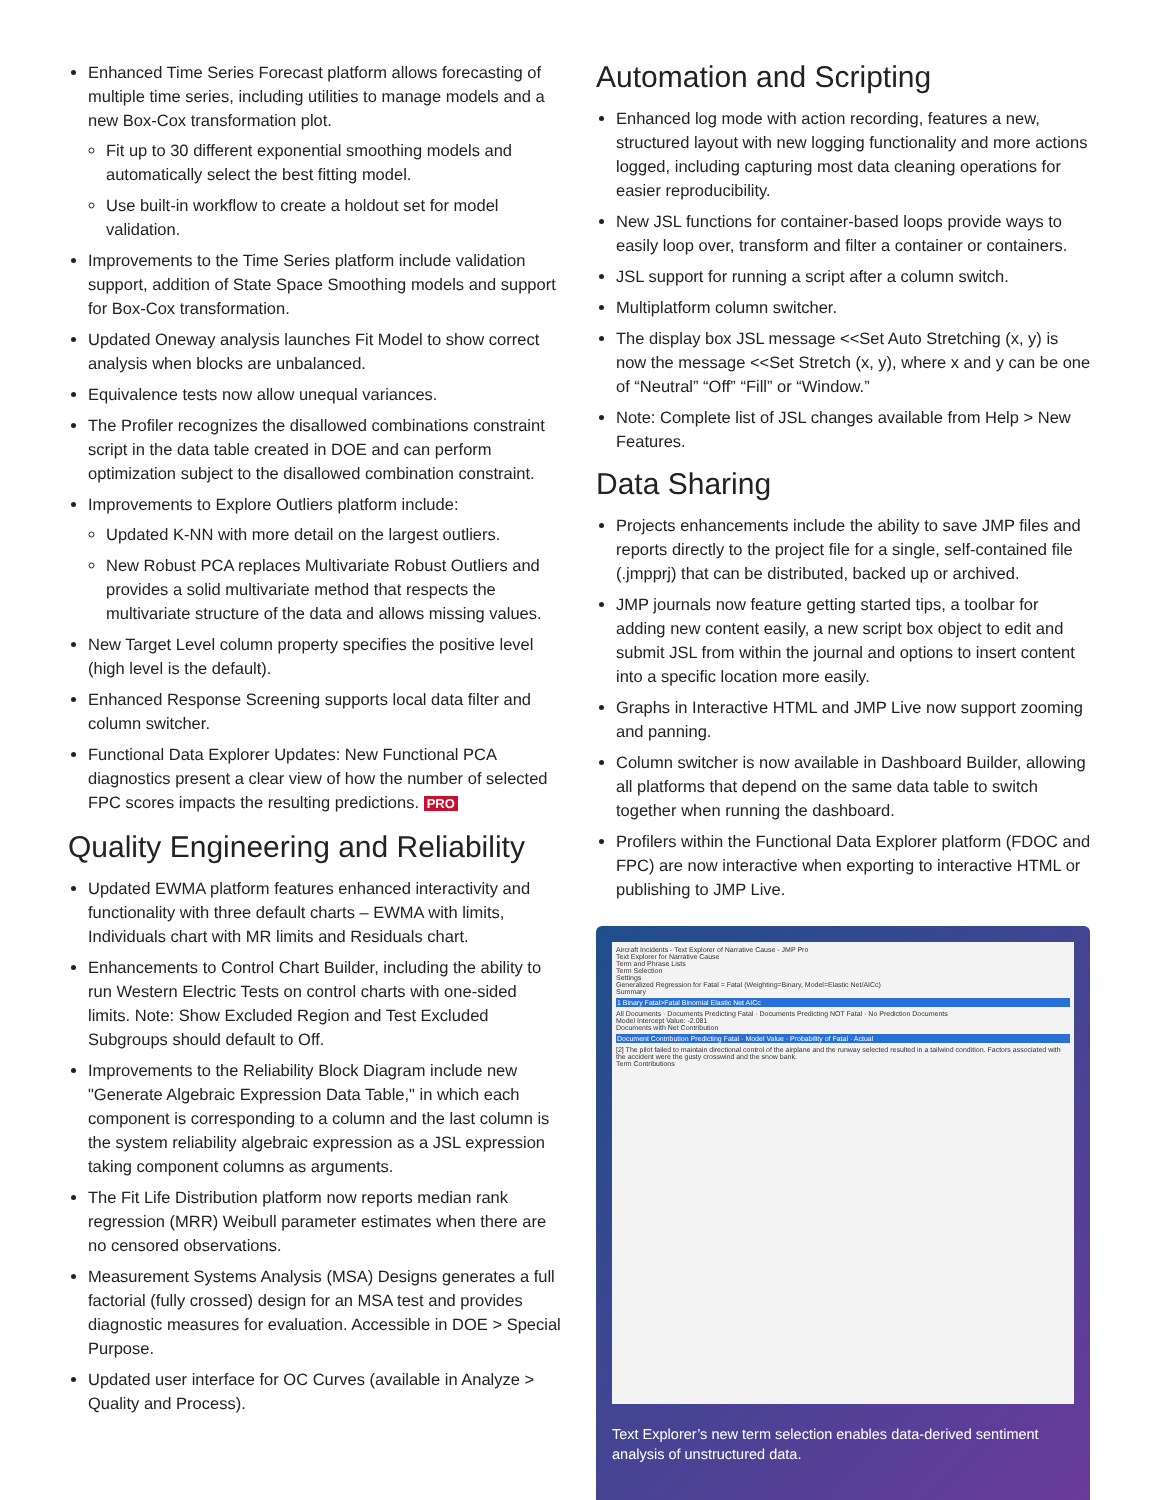Enhanced Time Series Forecast platform allows forecasting of multiple time series, including utilities to manage models and a new Box-Cox transformation plot.
Fit up to 30 different exponential smoothing models and automatically select the best fitting model.
Use built-in workflow to create a holdout set for model validation.
Improvements to the Time Series platform include validation support, addition of State Space Smoothing models and support for Box-Cox transformation.
Updated Oneway analysis launches Fit Model to show correct analysis when blocks are unbalanced.
Equivalence tests now allow unequal variances.
The Profiler recognizes the disallowed combinations constraint script in the data table created in DOE and can perform optimization subject to the disallowed combination constraint.
Improvements to Explore Outliers platform include:
Updated K-NN with more detail on the largest outliers.
New Robust PCA replaces Multivariate Robust Outliers and provides a solid multivariate method that respects the multivariate structure of the data and allows missing values.
New Target Level column property specifies the positive level (high level is the default).
Enhanced Response Screening supports local data filter and column switcher.
Functional Data Explorer Updates: New Functional PCA diagnostics present a clear view of how the number of selected FPC scores impacts the resulting predictions. PRO
Quality Engineering and Reliability
Updated EWMA platform features enhanced interactivity and functionality with three default charts – EWMA with limits, Individuals chart with MR limits and Residuals chart.
Enhancements to Control Chart Builder, including the ability to run Western Electric Tests on control charts with one-sided limits. Note: Show Excluded Region and Test Excluded Subgroups should default to Off.
Improvements to the Reliability Block Diagram include new "Generate Algebraic Expression Data Table," in which each component is corresponding to a column and the last column is the system reliability algebraic expression as a JSL expression taking component columns as arguments.
The Fit Life Distribution platform now reports median rank regression (MRR) Weibull parameter estimates when there are no censored observations.
Measurement Systems Analysis (MSA) Designs generates a full factorial (fully crossed) design for an MSA test and provides diagnostic measures for evaluation. Accessible in DOE > Special Purpose.
Updated user interface for OC Curves (available in Analyze > Quality and Process).
Automation and Scripting
Enhanced log mode with action recording, features a new, structured layout with new logging functionality and more actions logged, including capturing most data cleaning operations for easier reproducibility.
New JSL functions for container-based loops provide ways to easily loop over, transform and filter a container or containers.
JSL support for running a script after a column switch.
Multiplatform column switcher.
The display box JSL message <<Set Auto Stretching (x, y) is now the message <<Set Stretch (x, y), where x and y can be one of “Neutral” “Off” “Fill” or “Window.”
Note: Complete list of JSL changes available from Help > New Features.
Data Sharing
Projects enhancements include the ability to save JMP files and reports directly to the project file for a single, self-contained file (.jmpprj) that can be distributed, backed up or archived.
JMP journals now feature getting started tips, a toolbar for adding new content easily, a new script box object to edit and submit JSL from within the journal and options to insert content into a specific location more easily.
Graphs in Interactive HTML and JMP Live now support zooming and panning.
Column switcher is now available in Dashboard Builder, allowing all platforms that depend on the same data table to switch together when running the dashboard.
Profilers within the Functional Data Explorer platform (FDOC and FPC) are now interactive when exporting to interactive HTML or publishing to JMP Live.
Aircraft Incidents - Text Explorer of Narrative Cause - JMP Pro
Text Explorer for Narrative Cause
Term and Phrase Lists
Term Selection
Settings
Generalized Regression for Fatal = Fatal (Weighting=Binary, Model=Elastic Net/AICc)
Summary
1 Binary Fatal>Fatal Binomial Elastic Net AICc
All Documents · Documents Predicting Fatal · Documents Predicting NOT Fatal · No Prediction Documents
Model Intercept Value: -2.081
Documents with Net Contribution
Document Contribution Predicting Fatal · Model Value · Probability of Fatal · Actual
[2] The pilot failed to maintain directional control of the airplane and the runway selected resulted in a tailwind condition. Factors associated with the accident were the gusty crosswind and the snow bank.
Term Contributions
Text Explorer’s new term selection enables data-derived sentiment analysis of unstructured data.